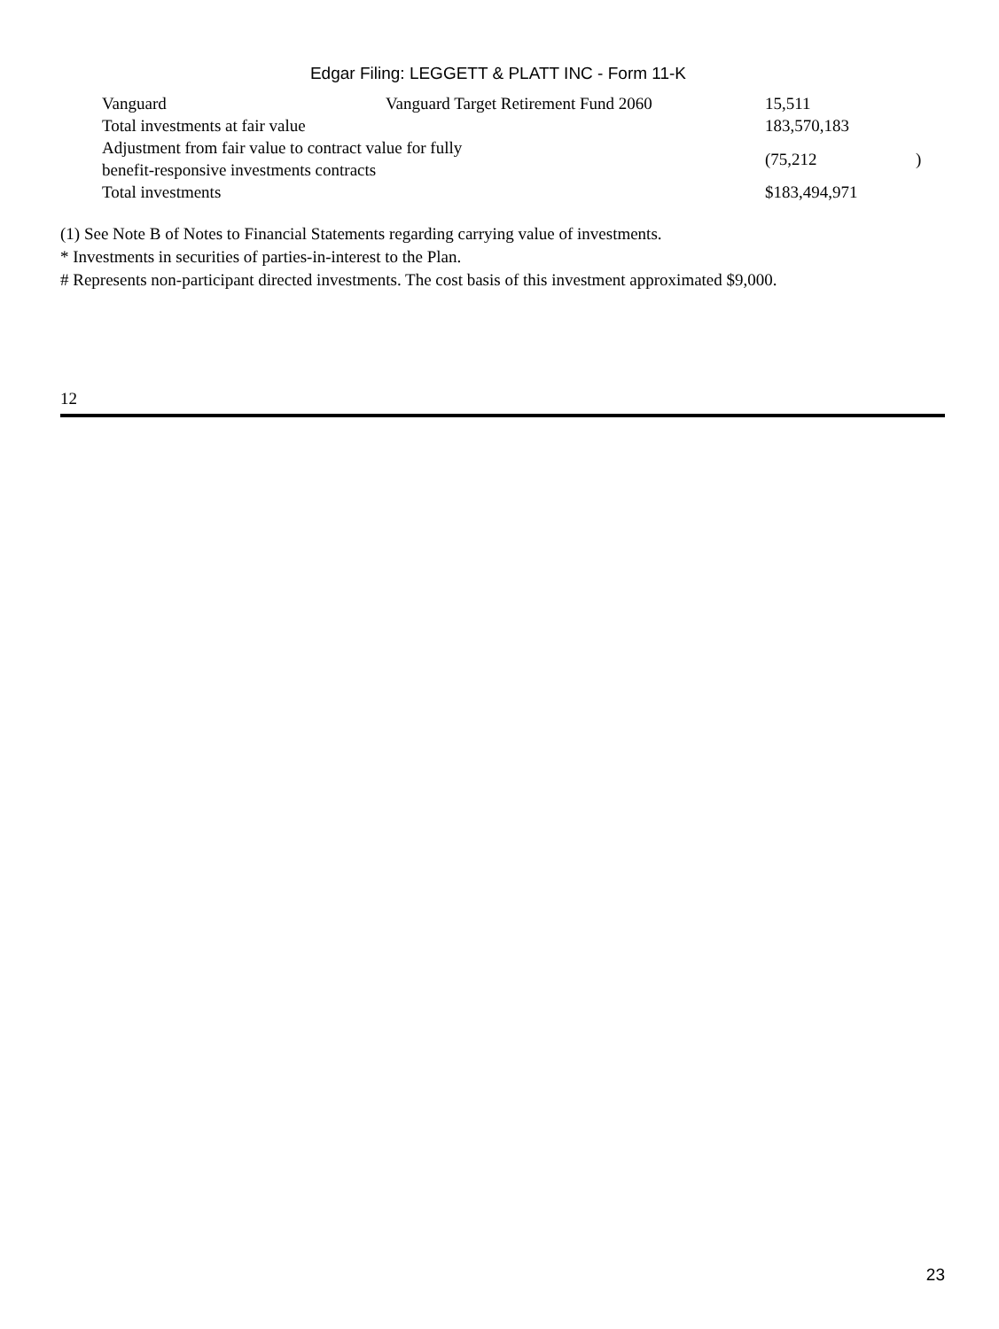Edgar Filing: LEGGETT & PLATT INC - Form 11-K
| Vanguard | Vanguard Target Retirement Fund 2060 | 15,511 | |
| Total investments at fair value | | 183,570,183 | |
| Adjustment from fair value to contract value for fully benefit-responsive investments contracts | | (75,212 | ) |
| Total investments | | $183,494,971 | |
(1) See Note B of Notes to Financial Statements regarding carrying value of investments.
* Investments in securities of parties-in-interest to the Plan.
# Represents non-participant directed investments. The cost basis of this investment approximated $9,000.
12
23